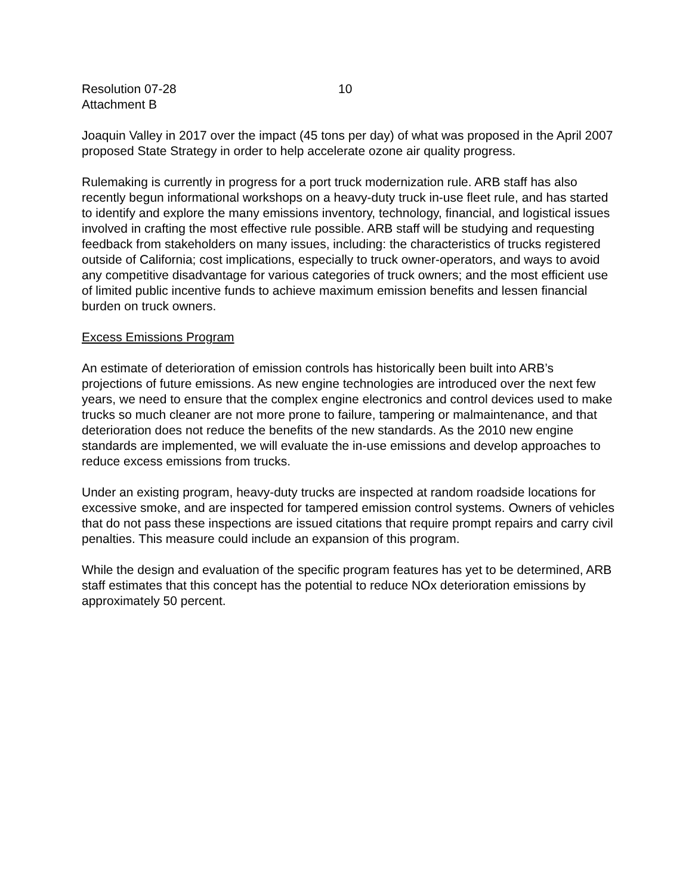Resolution 07-28
Attachment B
10
Joaquin Valley in 2017 over the impact (45 tons per day) of what was proposed in the April 2007 proposed State Strategy in order to help accelerate ozone air quality progress.
Rulemaking is currently in progress for a port truck modernization rule. ARB staff has also recently begun informational workshops on a heavy-duty truck in-use fleet rule, and has started to identify and explore the many emissions inventory, technology, financial, and logistical issues involved in crafting the most effective rule possible. ARB staff will be studying and requesting feedback from stakeholders on many issues, including: the characteristics of trucks registered outside of California; cost implications, especially to truck owner-operators, and ways to avoid any competitive disadvantage for various categories of truck owners; and the most efficient use of limited public incentive funds to achieve maximum emission benefits and lessen financial burden on truck owners.
Excess Emissions Program
An estimate of deterioration of emission controls has historically been built into ARB’s projections of future emissions. As new engine technologies are introduced over the next few years, we need to ensure that the complex engine electronics and control devices used to make trucks so much cleaner are not more prone to failure, tampering or malmaintenance, and that deterioration does not reduce the benefits of the new standards. As the 2010 new engine standards are implemented, we will evaluate the in-use emissions and develop approaches to reduce excess emissions from trucks.
Under an existing program, heavy-duty trucks are inspected at random roadside locations for excessive smoke, and are inspected for tampered emission control systems. Owners of vehicles that do not pass these inspections are issued citations that require prompt repairs and carry civil penalties. This measure could include an expansion of this program.
While the design and evaluation of the specific program features has yet to be determined, ARB staff estimates that this concept has the potential to reduce NOx deterioration emissions by approximately 50 percent.